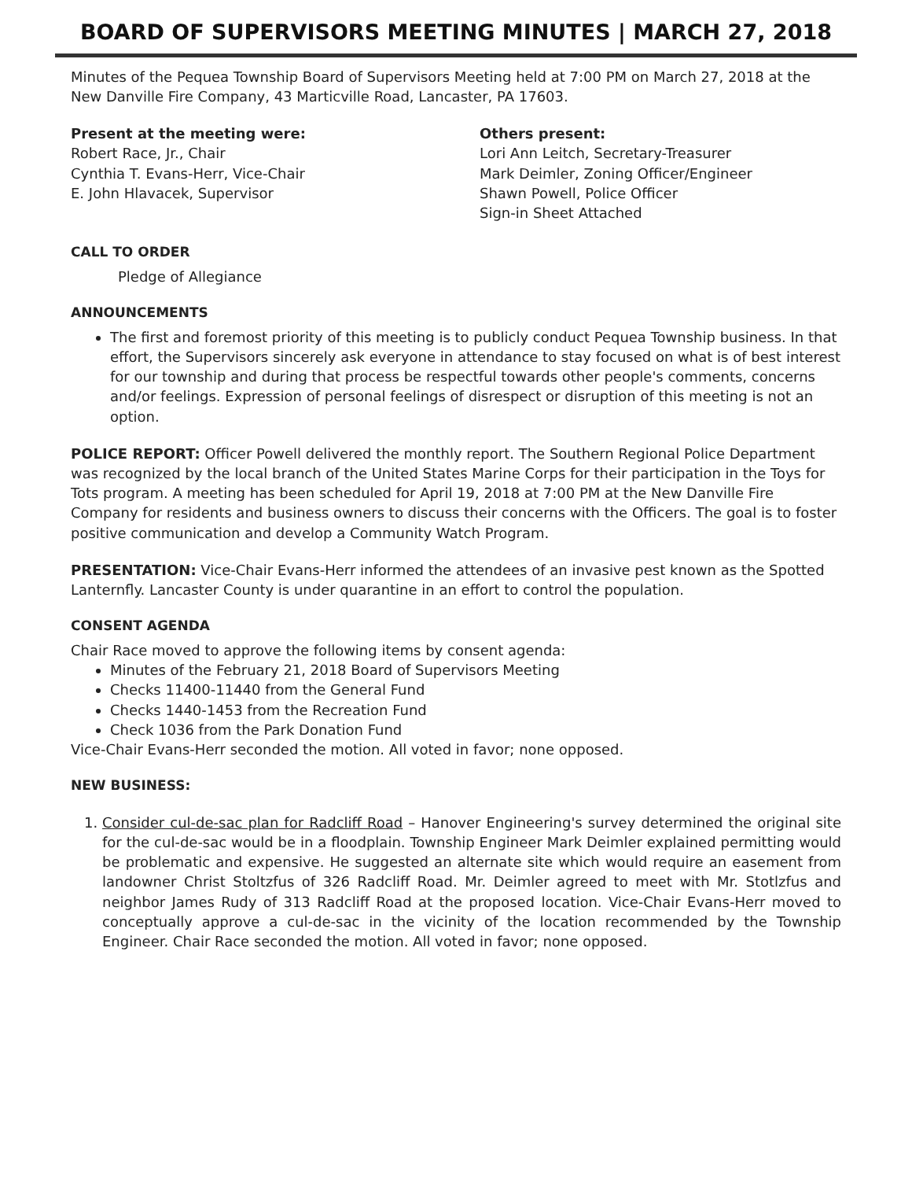BOARD OF SUPERVISORS MEETING MINUTES | MARCH 27, 2018
Minutes of the Pequea Township Board of Supervisors Meeting held at 7:00 PM on March 27, 2018 at the New Danville Fire Company, 43 Marticville Road, Lancaster, PA 17603.
Present at the meeting were:
Robert Race, Jr., Chair
Cynthia T. Evans-Herr, Vice-Chair
E. John Hlavacek, Supervisor
Others present:
Lori Ann Leitch, Secretary-Treasurer
Mark Deimler, Zoning Officer/Engineer
Shawn Powell, Police Officer
Sign-in Sheet Attached
CALL TO ORDER
Pledge of Allegiance
ANNOUNCEMENTS
The first and foremost priority of this meeting is to publicly conduct Pequea Township business. In that effort, the Supervisors sincerely ask everyone in attendance to stay focused on what is of best interest for our township and during that process be respectful towards other people's comments, concerns and/or feelings. Expression of personal feelings of disrespect or disruption of this meeting is not an option.
POLICE REPORT: Officer Powell delivered the monthly report. The Southern Regional Police Department was recognized by the local branch of the United States Marine Corps for their participation in the Toys for Tots program. A meeting has been scheduled for April 19, 2018 at 7:00 PM at the New Danville Fire Company for residents and business owners to discuss their concerns with the Officers. The goal is to foster positive communication and develop a Community Watch Program.
PRESENTATION: Vice-Chair Evans-Herr informed the attendees of an invasive pest known as the Spotted Lanternfly. Lancaster County is under quarantine in an effort to control the population.
CONSENT AGENDA
Chair Race moved to approve the following items by consent agenda:
Minutes of the February 21, 2018 Board of Supervisors Meeting
Checks 11400-11440 from the General Fund
Checks 1440-1453 from the Recreation Fund
Check 1036 from the Park Donation Fund
Vice-Chair Evans-Herr seconded the motion. All voted in favor; none opposed.
NEW BUSINESS:
1. Consider cul-de-sac plan for Radcliff Road – Hanover Engineering's survey determined the original site for the cul-de-sac would be in a floodplain. Township Engineer Mark Deimler explained permitting would be problematic and expensive. He suggested an alternate site which would require an easement from landowner Christ Stoltzfus of 326 Radcliff Road. Mr. Deimler agreed to meet with Mr. Stotlzfus and neighbor James Rudy of 313 Radcliff Road at the proposed location. Vice-Chair Evans-Herr moved to conceptually approve a cul-de-sac in the vicinity of the location recommended by the Township Engineer. Chair Race seconded the motion. All voted in favor; none opposed.